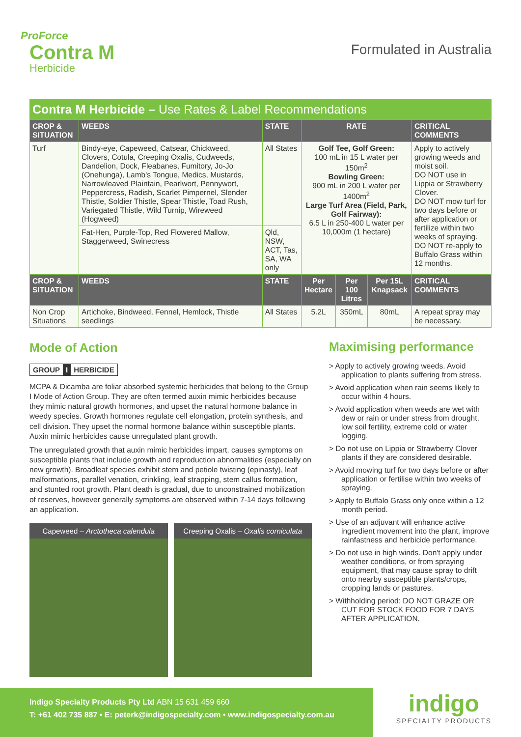ProForce
Contra M
Herbicide
Formulated in Australia
Contra M Herbicide – Use Rates & Label Recommendations
| CROP & SITUATION | WEEDS | STATE | RATE | | | CRITICAL COMMENTS |
| --- | --- | --- | --- | --- | --- | --- |
| Turf | Bindy-eye, Capeweed, Catsear, Chickweed, Clovers, Cotula, Creeping Oxalis, Cudweeds, Dandelion, Dock, Fleabanes, Fumitory, Jo-Jo (Onehunga), Lamb's Tongue, Medics, Mustards, Narrowleaved Plaintain, Pearlwort, Pennywort, Peppercress, Radish, Scarlet Pimpernel, Slender Thistle, Soldier Thistle, Spear Thistle, Toad Rush, Variegated Thistle, Wild Turnip, Wireweed (Hogweed) | All States | Golf Tee, Golf Green: 100 mL in 15 L water per 150m<sup>2</sup> Bowling Green: 900 mL in 200 L water per 1400m<sup>2</sup> Large Turf Area (Field, Park, Golf Fairway): 6.5 L in 250-400 L water per 10,000m (1 hectare) | | | Apply to actively growing weeds and moist soil. DO NOT use in Lippia or Strawberry Clover. DO NOT mow turf for two days before or after application or fertilize within two weeks of spraying. DO NOT re-apply to Buffalo Grass within 12 months. |
| | Fat-Hen, Purple-Top, Red Flowered Mallow, Staggerweed, Swinecress | Qld, NSW, ACT, Tas, SA, WA only | | | | |
| CROP & SITUATION | WEEDS | STATE | Per Hectare | Per 100 Litres | Per 15L Knapsack | CRITICAL COMMENTS |
| Non Crop Situations | Artichoke, Bindweed, Fennel, Hemlock, Thistle seedlings | All States | 5.2L | 350mL | 80mL | A repeat spray may be necessary. |
Mode of Action
GROUP I HERBICIDE
MCPA & Dicamba are foliar absorbed systemic herbicides that belong to the Group I Mode of Action Group. They are often termed auxin mimic herbicides because they mimic natural growth hormones, and upset the natural hormone balance in weedy species. Growth hormones regulate cell elongation, protein synthesis, and cell division. They upset the normal hormone balance within susceptible plants. Auxin mimic herbicides cause unregulated plant growth.
The unregulated growth that auxin mimic herbicides impart, causes symptoms on susceptible plants that include growth and reproduction abnormalities (especially on new growth). Broadleaf species exhibit stem and petiole twisting (epinasty), leaf malformations, parallel venation, crinkling, leaf strapping, stem callus formation, and stunted root growth. Plant death is gradual, due to unconstrained mobilization of reserves, however generally symptoms are observed within 7-14 days following an application.
Capeweed – Arctotheca calendula
Creeping Oxalis – Oxalis corniculata
Maximising performance
> Apply to actively growing weeds. Avoid application to plants suffering from stress.
> Avoid application when rain seems likely to occur within 4 hours.
> Avoid application when weeds are wet with dew or rain or under stress from drought, low soil fertility, extreme cold or water logging.
> Do not use on Lippia or Strawberry Clover plants if they are considered desirable.
> Avoid mowing turf for two days before or after application or fertilise within two weeks of spraying.
> Apply to Buffalo Grass only once within a 12 month period.
> Use of an adjuvant will enhance active ingredient movement into the plant, improve rainfastness and herbicide performance.
> Do not use in high winds. Don't apply under weather conditions, or from spraying equipment, that may cause spray to drift onto nearby susceptible plants/crops, cropping lands or pastures.
> Withholding period: DO NOT GRAZE OR CUT FOR STOCK FOOD FOR 7 DAYS AFTER APPLICATION.
Indigo Specialty Products Pty Ltd ABN 15 631 459 660
T: +61 402 735 887 • E: peterk@indigospecialty.com • www.indigospecialty.com.au
indigo
SPECIALTY PRODUCTS